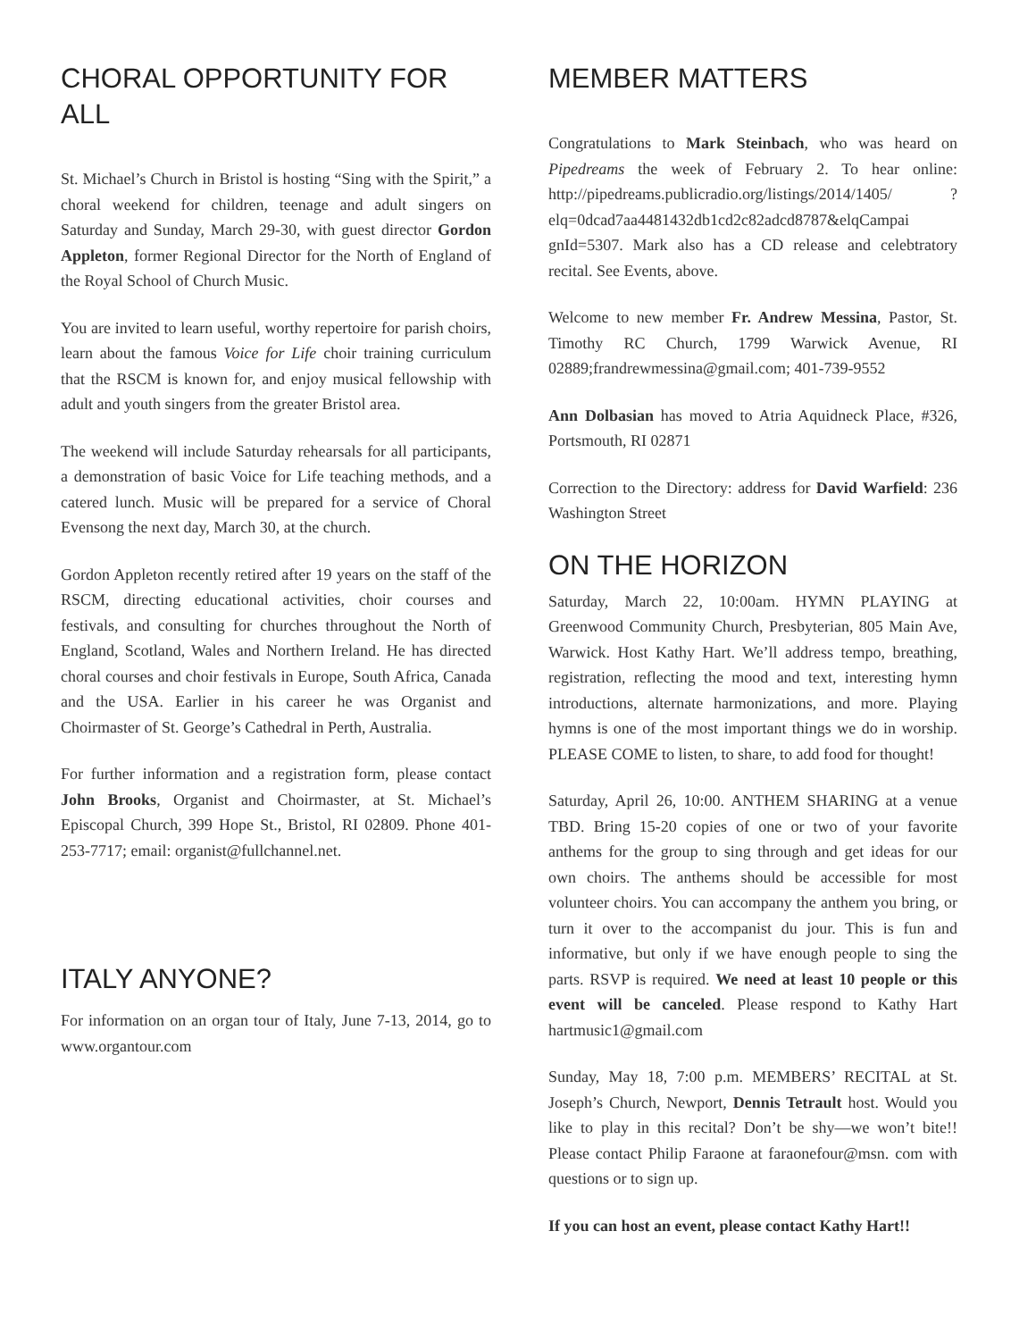CHORAL OPPORTUNITY FOR ALL
St. Michael’s Church in Bristol is hosting “Sing with the Spirit,” a choral weekend for children, teenage and adult singers on Saturday and Sunday, March 29-30, with guest director Gordon Appleton, former Regional Director for the North of England of the Royal School of Church Music.
You are invited to learn useful, worthy repertoire for parish choirs, learn about the famous Voice for Life choir training curriculum that the RSCM is known for, and enjoy musical fellowship with adult and youth singers from the greater Bristol area.
The weekend will include Saturday rehearsals for all participants, a demonstration of basic Voice for Life teaching methods, and a catered lunch. Music will be prepared for a service of Choral Evensong the next day, March 30, at the church.
Gordon Appleton recently retired after 19 years on the staff of the RSCM, directing educational activities, choir courses and festivals, and consulting for churches throughout the North of England, Scotland, Wales and Northern Ireland. He has directed choral courses and choir festivals in Europe, South Africa, Canada and the USA. Earlier in his career he was Organist and Choirmaster of St. George’s Cathedral in Perth, Australia.
For further information and a registration form, please contact John Brooks, Organist and Choirmaster, at St. Michael’s Episcopal Church, 399 Hope St., Bristol, RI 02809. Phone 401-253-7717; email: organist@fullchannel.net.
ITALY ANYONE?
For information on an organ tour of Italy, June 7-13, 2014, go to www.organtour.com
MEMBER MATTERS
Congratulations to Mark Steinbach, who was heard on Pipedreams the week of February 2. To hear online: http://pipedreams.publicradio.org/listings/2014/1405/ ?elq=0dcad7aa4481432db1cd2c82adcd8787&elqCampai gnId=5307. Mark also has a CD release and celebtratory recital. See Events, above.
Welcome to new member Fr. Andrew Messina, Pastor, St. Timothy RC Church, 1799 Warwick Avenue, RI 02889;frandrewmessina@gmail.com; 401-739-9552
Ann Dolbasian has moved to Atria Aquidneck Place, #326, Portsmouth, RI 02871
Correction to the Directory: address for David Warfield: 236 Washington Street
ON THE HORIZON
Saturday, March 22, 10:00am. HYMN PLAYING at Greenwood Community Church, Presbyterian, 805 Main Ave, Warwick. Host Kathy Hart. We’ll address tempo, breathing, registration, reflecting the mood and text, interesting hymn introductions, alternate harmonizations, and more. Playing hymns is one of the most important things we do in worship. PLEASE COME to listen, to share, to add food for thought!
Saturday, April 26, 10:00. ANTHEM SHARING at a venue TBD. Bring 15-20 copies of one or two of your favorite anthems for the group to sing through and get ideas for our own choirs. The anthems should be accessible for most volunteer choirs. You can accompany the anthem you bring, or turn it over to the accompanist du jour. This is fun and informative, but only if we have enough people to sing the parts. RSVP is required. We need at least 10 people or this event will be canceled. Please respond to Kathy Hart hartmusic1@gmail.com
Sunday, May 18, 7:00 p.m. MEMBERS’ RECITAL at St. Joseph’s Church, Newport, Dennis Tetrault host. Would you like to play in this recital? Don’t be shy—we won’t bite!! Please contact Philip Faraone at faraonefour@msn. com with questions or to sign up.
If you can host an event, please contact Kathy Hart!!